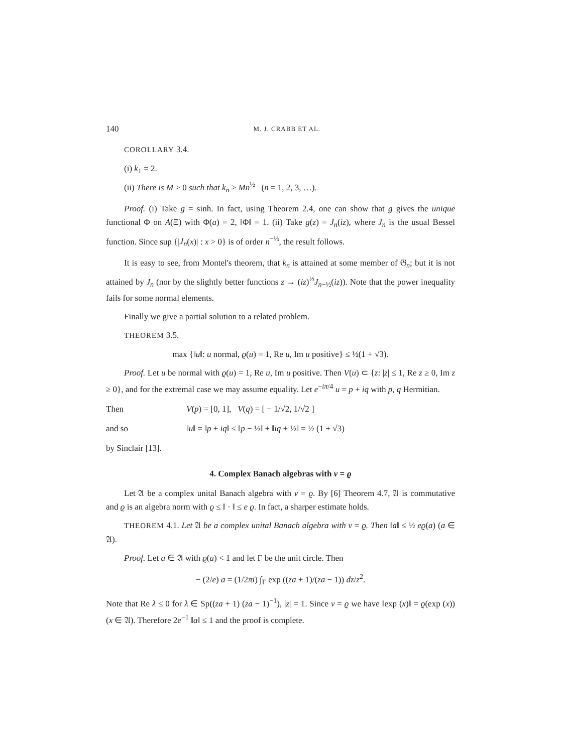140 M. J. CRABB ET AL.
COROLLARY 3.4.
(i) k<sub>1</sub> = 2.
(ii) There is M > 0 such that k<sub>n</sub> ≥ Mn<sup>½</sup> (n = 1, 2, 3, …).
Proof. (i) Take g = sinh. In fact, using Theorem 2.4, one can show that g gives the unique functional Φ on A(Ξ) with Φ(a) = 2, ‖Φ‖ = 1. (ii) Take g(z) = J<sub>n</sub>(iz), where J<sub>n</sub> is the usual Bessel function. Since sup {|J<sub>n</sub>(x)| : x > 0} is of order n<sup>−⅓</sup>, the result follows.
It is easy to see, from Montel's theorem, that k<sub>n</sub> is attained at some member of 𝔊<sub>n</sub>; but it is not attained by J<sub>n</sub> (nor by the slightly better functions z → (iz)<sup>½</sup>J<sub>n−½</sub>(iz)). Note that the power inequality fails for some normal elements.
Finally we give a partial solution to a related problem.
THEOREM 3.5.
max {‖u‖: u normal, ϱ(u) = 1, Re u, Im u positive} ≤ ½(1 + √3).
Proof. Let u be normal with ϱ(u) = 1, Re u, Im u positive. Then V(u) ⊂ {z: |z| ≤ 1, Re z ≥ 0, Im z ≥ 0}, and for the extremal case we may assume equality. Let e<sup>−iπ/4</sup> u = p + iq with p, q Hermitian.
Then V(p) = [0, 1], V(q) = [ − 1/√2, 1/√2 ]
and so ‖u‖ = ‖p + iq‖ ≤ ‖p − ½‖ + ‖iq + ½‖ = ½ (1 + √3)
by Sinclair [13].
4. Complex Banach algebras with v = ϱ
Let 𝔄 be a complex unital Banach algebra with v = ϱ. By [6] Theorem 4.7, 𝔄 is commutative and ϱ is an algebra norm with ϱ ≤ ‖ · ‖ ≤ e ϱ. In fact, a sharper estimate holds.
THEOREM 4.1. Let 𝔄 be a complex unital Banach algebra with v = ϱ. Then ‖a‖ ≤ ½ eϱ(a) (a ∈ 𝔄).
Proof. Let a ∈ 𝔄 with ϱ(a) < 1 and let Γ be the unit circle. Then
− (2/e) a = (1/2πi) ∫<sub>Γ</sub> exp ((za + 1)/(za − 1)) dz/z<sup>2</sup>.
Note that Re λ ≤ 0 for λ ∈ Sp((za + 1) (za − 1)<sup>−1</sup>), |z| = 1. Since v = ϱ we have ‖exp (x)‖ = ϱ(exp (x)) (x ∈ 𝔄). Therefore 2e<sup>−1</sup> ‖a‖ ≤ 1 and the proof is complete.